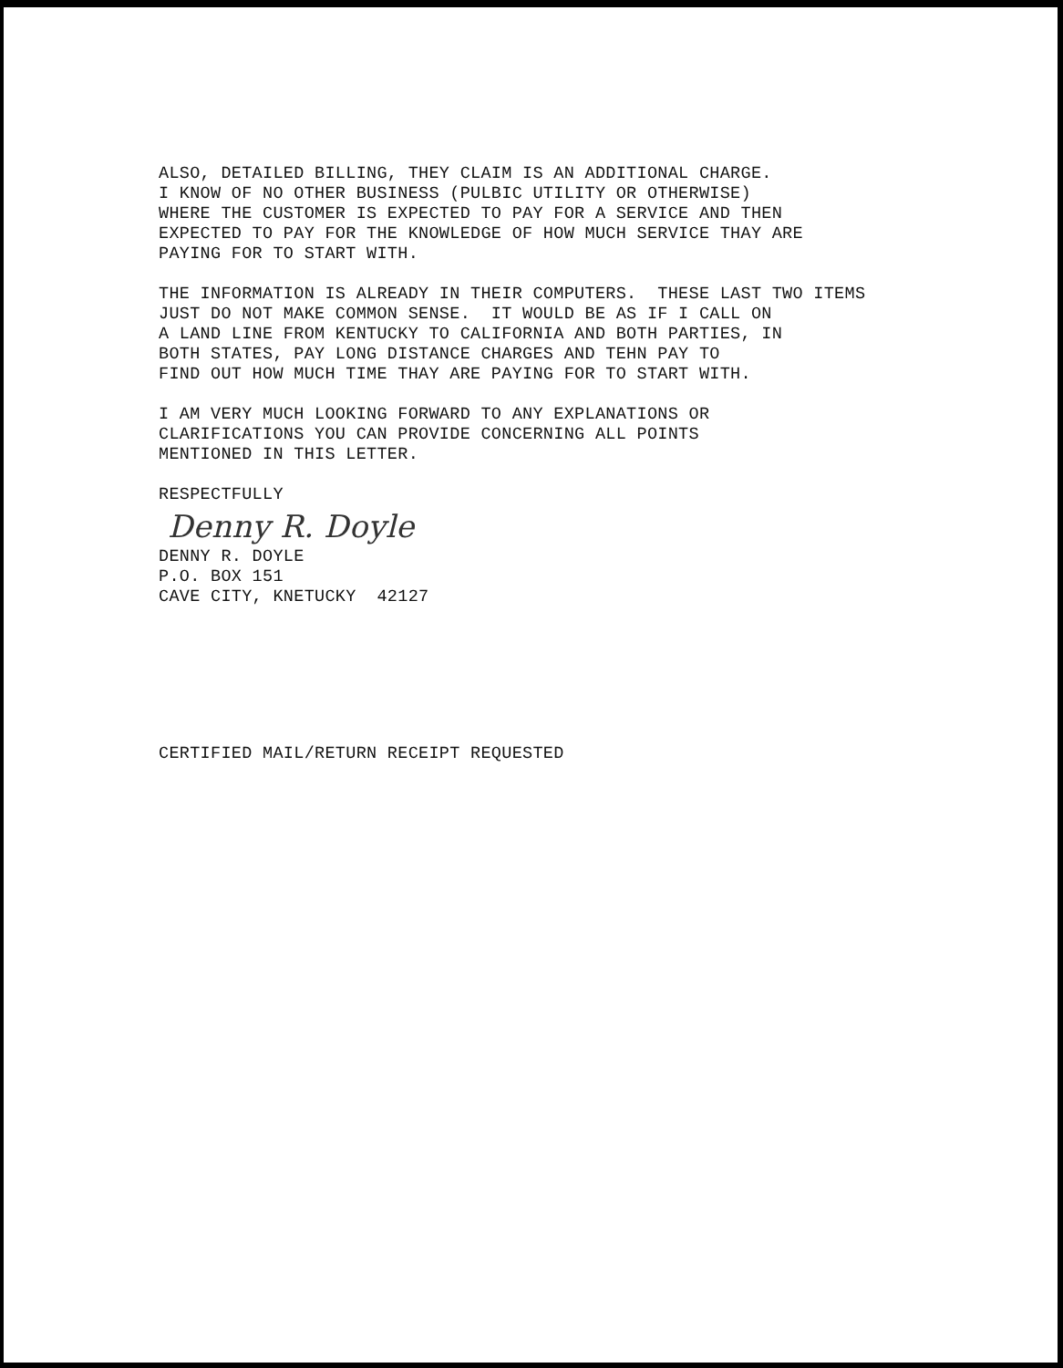ALSO, DETAILED BILLING, THEY CLAIM IS AN ADDITIONAL CHARGE. I KNOW OF NO OTHER BUSINESS (PULBIC UTILITY OR OTHERWISE) WHERE THE CUSTOMER IS EXPECTED TO PAY FOR A SERVICE AND THEN EXPECTED TO PAY FOR THE KNOWLEDGE OF HOW MUCH SERVICE THAY ARE PAYING FOR TO START WITH.
THE INFORMATION IS ALREADY IN THEIR COMPUTERS. THESE LAST TWO ITEMS JUST DO NOT MAKE COMMON SENSE. IT WOULD BE AS IF I CALL ON A LAND LINE FROM KENTUCKY TO CALIFORNIA AND BOTH PARTIES, IN BOTH STATES, PAY LONG DISTANCE CHARGES AND TEHN PAY TO FIND OUT HOW MUCH TIME THAY ARE PAYING FOR TO START WITH.
I AM VERY MUCH LOOKING FORWARD TO ANY EXPLANATIONS OR CLARIFICATIONS YOU CAN PROVIDE CONCERNING ALL POINTS MENTIONED IN THIS LETTER.
RESPECTFULLY
Denny R. Doyle
DENNY R. DOYLE P.O. BOX 151 CAVE CITY, KNETUCKY 42127
CERTIFIED MAIL/RETURN RECEIPT REQUESTED